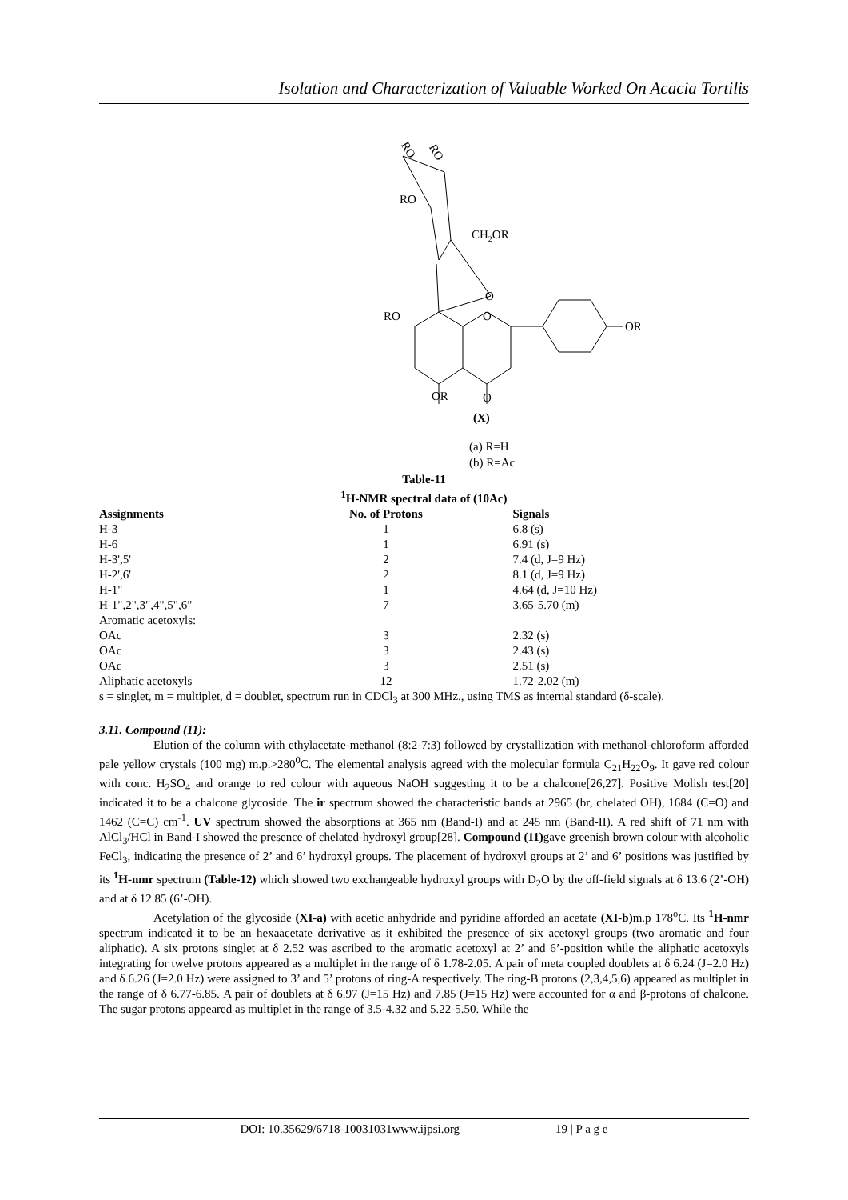Isolation and Characterization of Valuable Worked On Acacia Tortilis
RO
RO
RO
CH2OR
O
RO
O
OR
OR
O
(X)
(a) R=H
(b) R=Ac
Table-11
<sup>1</sup>H-NMR spectral data of (10Ac)
| Assignments | No. of Protons | Signals |
| --- | --- | --- |
| H-3 | 1 | 6.8 (s) |
| H-6 | 1 | 6.91 (s) |
| H-3',5' | 2 | 7.4 (d, J=9 Hz) |
| H-2',6' | 2 | 8.1 (d, J=9 Hz) |
| H-1" | 1 | 4.64 (d, J=10 Hz) |
| H-1",2",3",4",5",6" | 7 | 3.65-5.70 (m) |
| Aromatic acetoxyls: | | |
| OAc | 3 | 2.32 (s) |
| OAc | 3 | 2.43 (s) |
| OAc | 3 | 2.51 (s) |
| Aliphatic acetoxyls | 12 | 1.72-2.02 (m) |
s = singlet, m = multiplet, d = doublet, spectrum run in CDCl<sub>3</sub> at 300 MHz., using TMS as internal standard (δ-scale).
3.11. Compound (11):
Elution of the column with ethylacetate-methanol (8:2-7:3) followed by crystallization with methanol-chloroform afforded pale yellow crystals (100 mg) m.p.>280<sup>0</sup>C. The elemental analysis agreed with the molecular formula C<sub>21</sub>H<sub>22</sub>O<sub>9</sub>. It gave red colour with conc. H<sub>2</sub>SO<sub>4</sub> and orange to red colour with aqueous NaOH suggesting it to be a chalcone[26,27]. Positive Molish test[20] indicated it to be a chalcone glycoside. The ir spectrum showed the characteristic bands at 2965 (br, chelated OH), 1684 (C=O) and 1462 (C=C) cm<sup>-1</sup>. UV spectrum showed the absorptions at 365 nm (Band-I) and at 245 nm (Band-II). A red shift of 71 nm with AlCl<sub>3</sub>/HCl in Band-I showed the presence of chelated-hydroxyl group[28]. Compound (11) gave greenish brown colour with alcoholic FeCl<sub>3</sub>, indicating the presence of 2’ and 6’ hydroxyl groups. The placement of hydroxyl groups at 2’ and 6’ positions was justified by its <sup>1</sup>H-nmr spectrum (Table-12) which showed two exchangeable hydroxyl groups with D<sub>2</sub>O by the off-field signals at δ 13.6 (2’-OH) and at δ 12.85 (6’-OH).
Acetylation of the glycoside (XI-a) with acetic anhydride and pyridine afforded an acetate (XI-b) m.p 178<sup>o</sup>C. Its <sup>1</sup>H-nmr spectrum indicated it to be an hexaacetate derivative as it exhibited the presence of six acetoxyl groups (two aromatic and four aliphatic). A six protons singlet at δ 2.52 was ascribed to the aromatic acetoxyl at 2’ and 6’-position while the aliphatic acetoxyls integrating for twelve protons appeared as a multiplet in the range of δ 1.78-2.05. A pair of meta coupled doublets at δ 6.24 (J=2.0 Hz) and δ 6.26 (J=2.0 Hz) were assigned to 3’ and 5’ protons of ring-A respectively. The ring-B protons (2,3,4,5,6) appeared as multiplet in the range of δ 6.77-6.85. A pair of doublets at δ 6.97 (J=15 Hz) and 7.85 (J=15 Hz) were accounted for α and β-protons of chalcone. The sugar protons appeared as multiplet in the range of 3.5-4.32 and 5.22-5.50. While the
DOI: 10.35629/6718-10031031www.ijpsi.org 19 | P a g e